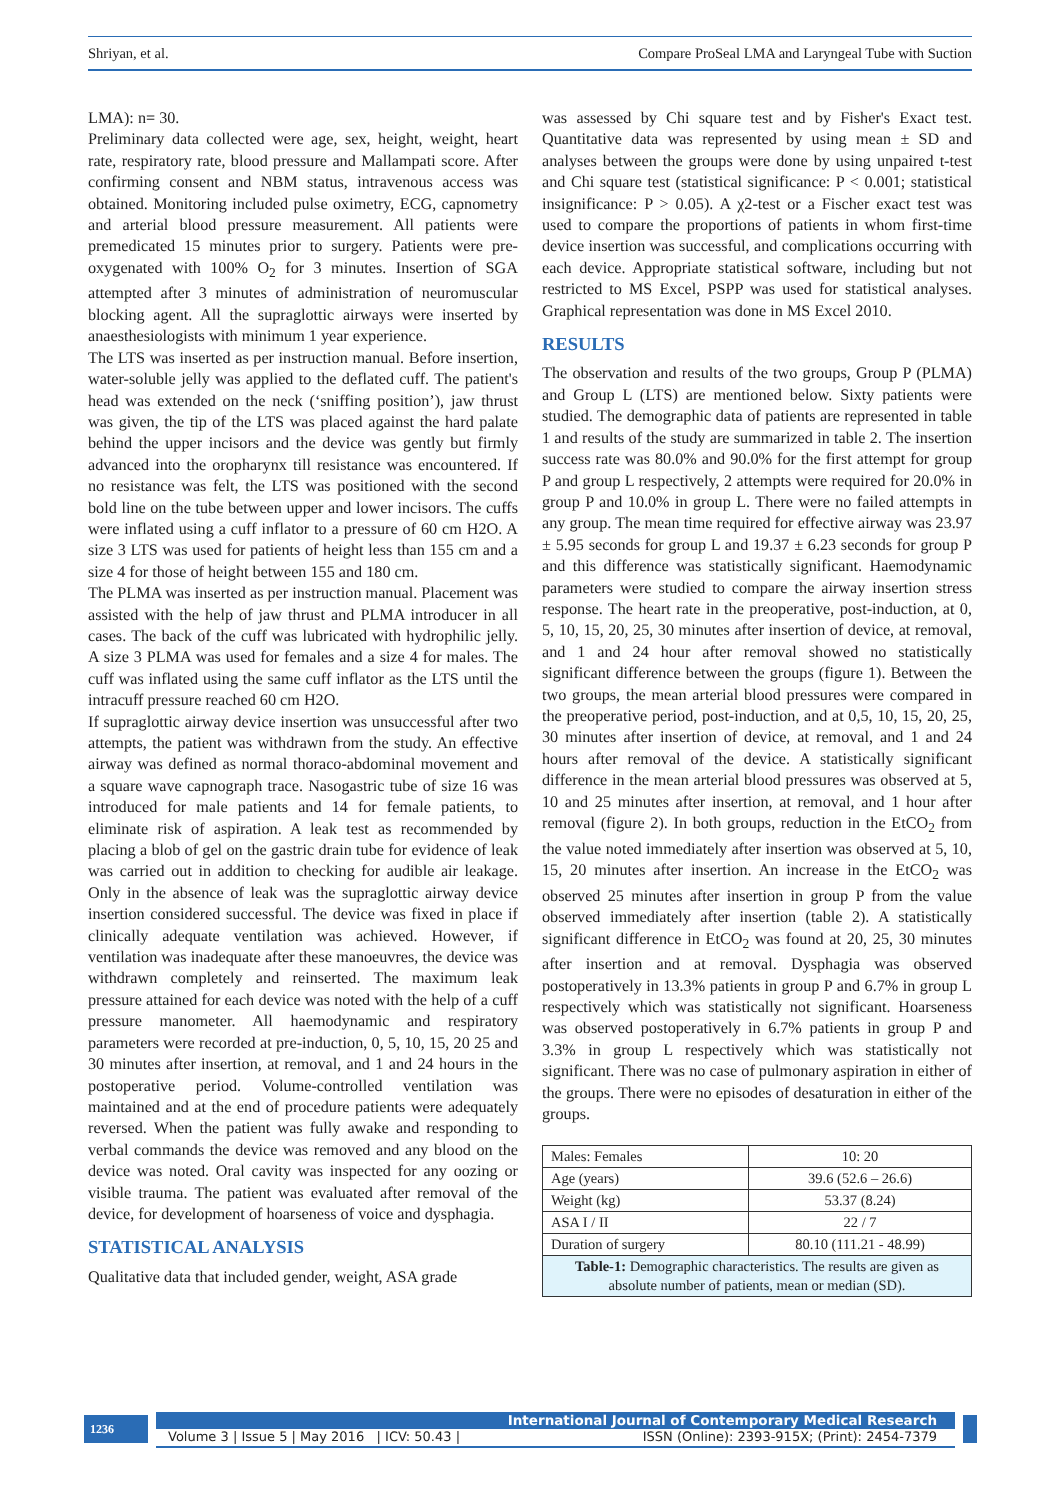Shriyan, et al. Compare ProSeal LMA and Laryngeal Tube with Suction
LMA): n= 30.
Preliminary data collected were age, sex, height, weight, heart rate, respiratory rate, blood pressure and Mallampati score. After confirming consent and NBM status, intravenous access was obtained. Monitoring included pulse oximetry, ECG, capnometry and arterial blood pressure measurement. All patients were premedicated 15 minutes prior to surgery. Patients were pre-oxygenated with 100% O<sub>2</sub> for 3 minutes. Insertion of SGA attempted after 3 minutes of administration of neuromuscular blocking agent. All the supraglottic airways were inserted by anaesthesiologists with minimum 1 year experience.
The LTS was inserted as per instruction manual. Before insertion, water-soluble jelly was applied to the deflated cuff. The patient's head was extended on the neck (‘sniffing position’), jaw thrust was given, the tip of the LTS was placed against the hard palate behind the upper incisors and the device was gently but firmly advanced into the oropharynx till resistance was encountered. If no resistance was felt, the LTS was positioned with the second bold line on the tube between upper and lower incisors. The cuffs were inflated using a cuff inflator to a pressure of 60 cm H2O. A size 3 LTS was used for patients of height less than 155 cm and a size 4 for those of height between 155 and 180 cm.
The PLMA was inserted as per instruction manual. Placement was assisted with the help of jaw thrust and PLMA introducer in all cases. The back of the cuff was lubricated with hydrophilic jelly. A size 3 PLMA was used for females and a size 4 for males. The cuff was inflated using the same cuff inflator as the LTS until the intracuff pressure reached 60 cm H2O.
If supraglottic airway device insertion was unsuccessful after two attempts, the patient was withdrawn from the study. An effective airway was defined as normal thoraco-abdominal movement and a square wave capnograph trace. Nasogastric tube of size 16 was introduced for male patients and 14 for female patients, to eliminate risk of aspiration. A leak test as recommended by placing a blob of gel on the gastric drain tube for evidence of leak was carried out in addition to checking for audible air leakage. Only in the absence of leak was the supraglottic airway device insertion considered successful. The device was fixed in place if clinically adequate ventilation was achieved. However, if ventilation was inadequate after these manoeuvres, the device was withdrawn completely and reinserted. The maximum leak pressure attained for each device was noted with the help of a cuff pressure manometer. All haemodynamic and respiratory parameters were recorded at pre-induction, 0, 5, 10, 15, 20 25 and 30 minutes after insertion, at removal, and 1 and 24 hours in the postoperative period. Volume-controlled ventilation was maintained and at the end of procedure patients were adequately reversed. When the patient was fully awake and responding to verbal commands the device was removed and any blood on the device was noted. Oral cavity was inspected for any oozing or visible trauma. The patient was evaluated after removal of the device, for development of hoarseness of voice and dysphagia.
STATISTICAL ANALYSIS
Qualitative data that included gender, weight, ASA grade
was assessed by Chi square test and by Fisher's Exact test. Quantitative data was represented by using mean ± SD and analyses between the groups were done by using unpaired t-test and Chi square test (statistical significance: P < 0.001; statistical insignificance: P > 0.05). A χ2-test or a Fischer exact test was used to compare the proportions of patients in whom first-time device insertion was successful, and complications occurring with each device. Appropriate statistical software, including but not restricted to MS Excel, PSPP was used for statistical analyses. Graphical representation was done in MS Excel 2010.
RESULTS
The observation and results of the two groups, Group P (PLMA) and Group L (LTS) are mentioned below. Sixty patients were studied. The demographic data of patients are represented in table 1 and results of the study are summarized in table 2. The insertion success rate was 80.0% and 90.0% for the first attempt for group P and group L respectively, 2 attempts were required for 20.0% in group P and 10.0% in group L. There were no failed attempts in any group. The mean time required for effective airway was 23.97 ± 5.95 seconds for group L and 19.37 ± 6.23 seconds for group P and this difference was statistically significant. Haemodynamic parameters were studied to compare the airway insertion stress response. The heart rate in the preoperative, post-induction, at 0, 5, 10, 15, 20, 25, 30 minutes after insertion of device, at removal, and 1 and 24 hour after removal showed no statistically significant difference between the groups (figure 1). Between the two groups, the mean arterial blood pressures were compared in the preoperative period, post-induction, and at 0,5, 10, 15, 20, 25, 30 minutes after insertion of device, at removal, and 1 and 24 hours after removal of the device. A statistically significant difference in the mean arterial blood pressures was observed at 5, 10 and 25 minutes after insertion, at removal, and 1 hour after removal (figure 2). In both groups, reduction in the EtCO<sub>2</sub> from the value noted immediately after insertion was observed at 5, 10, 15, 20 minutes after insertion. An increase in the EtCO<sub>2</sub> was observed 25 minutes after insertion in group P from the value observed immediately after insertion (table 2). A statistically significant difference in EtCO<sub>2</sub> was found at 20, 25, 30 minutes after insertion and at removal. Dysphagia was observed postoperatively in 13.3% patients in group P and 6.7% in group L respectively which was statistically not significant. Hoarseness was observed postoperatively in 6.7% patients in group P and 3.3% in group L respectively which was statistically not significant. There was no case of pulmonary aspiration in either of the groups. There were no episodes of desaturation in either of the groups.
| Males: Females | 10: 20 |
| Age (years) | 39.6 (52.6 – 26.6) |
| Weight (kg) | 53.37 (8.24) |
| ASA I / II | 22 / 7 |
| Duration of surgery | 80.10 (111.21 - 48.99) |
| Table-1: Demographic characteristics. The results are given as absolute number of patients, mean or median (SD). | |
1236
International Journal of Contemporary Medical Research
Volume 3 | Issue 5 | May 2016 | ICV: 50.43 | ISSN (Online): 2393-915X; (Print): 2454-7379